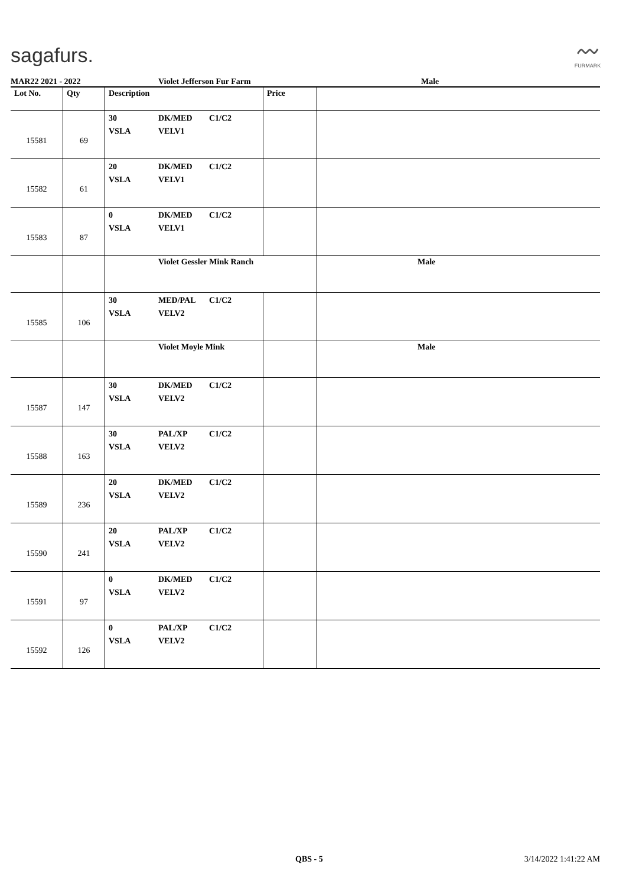sagafurs.
〰
FURMARK
MAR22 2021 - 2022 Violet Jefferson Fur Farm Male
| Lot No. | Qty | Description | Price | |
| --- | --- | --- | --- | --- |
| 15581 | 69 | 30 DK/MED C1/C2 VSLA VELV1 | | |
| 15582 | 61 | 20 DK/MED C1/C2 VSLA VELV1 | | |
| 15583 | 87 | 0 DK/MED C1/C2 VSLA VELV1 | | |
| | | Violet Gessler Mink Ranch | | Male |
| 15585 | 106 | 30 MED/PAL C1/C2 VSLA VELV2 | | |
| | | Violet Moyle Mink | | Male |
| 15587 | 147 | 30 DK/MED C1/C2 VSLA VELV2 | | |
| 15588 | 163 | 30 PAL/XP C1/C2 VSLA VELV2 | | |
| 15589 | 236 | 20 DK/MED C1/C2 VSLA VELV2 | | |
| 15590 | 241 | 20 PAL/XP C1/C2 VSLA VELV2 | | |
| 15591 | 97 | 0 DK/MED C1/C2 VSLA VELV2 | | |
| 15592 | 126 | 0 PAL/XP C1/C2 VSLA VELV2 | | |
QBS - 5 3/14/2022 1:41:22 AM